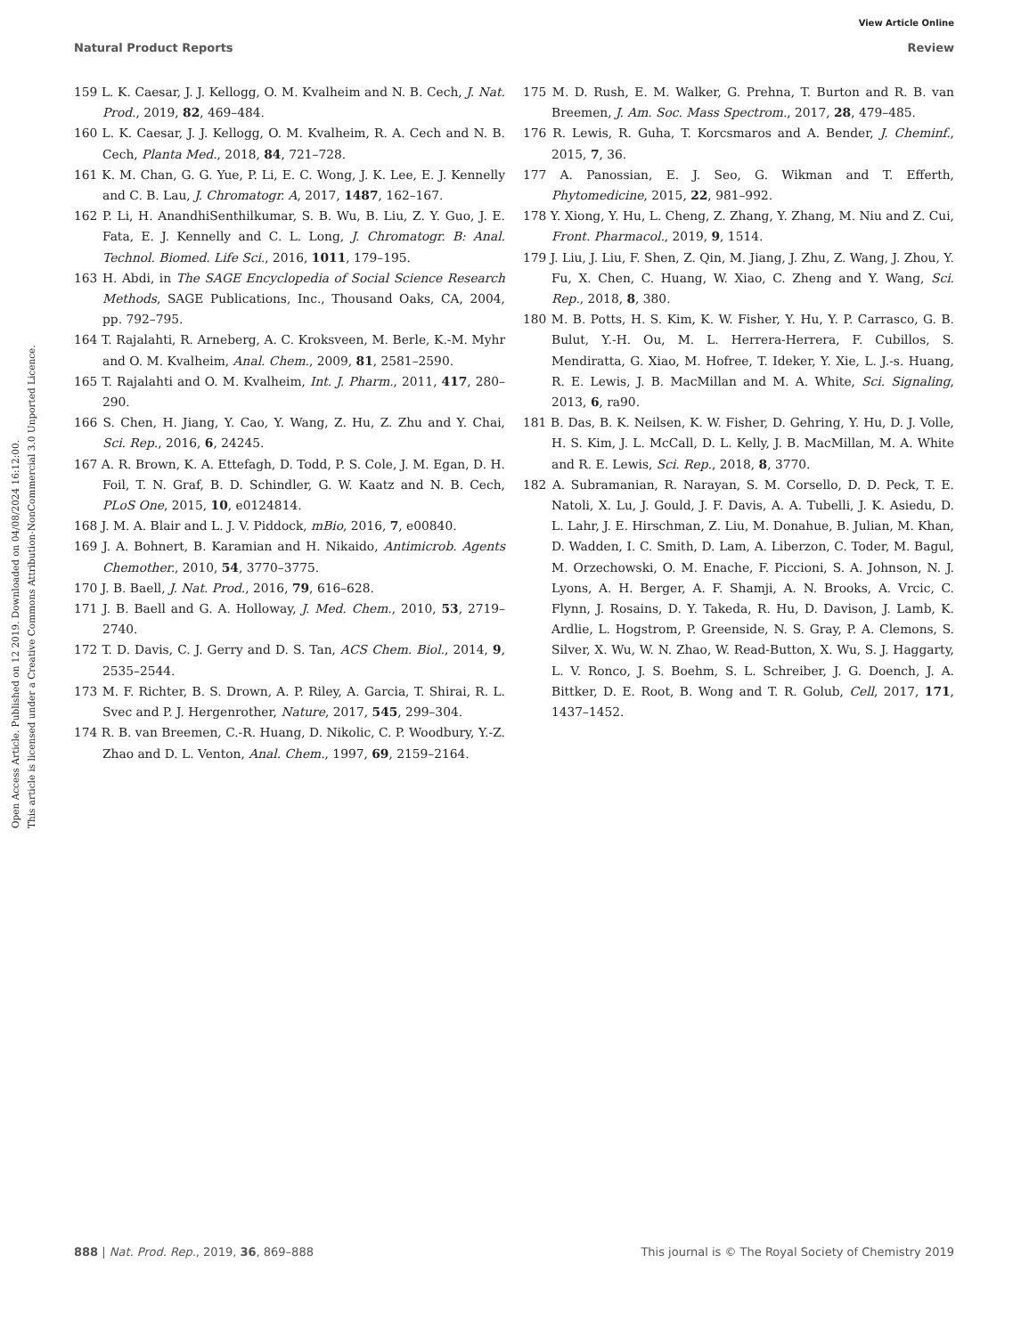View Article Online
Natural Product Reports Review
Open Access Article. Published on 12 2019. Downloaded on 04/08/2024 16:12:00.
This article is licensed under a Creative Commons Attribution-NonCommercial 3.0 Unported Licence.
159 L. K. Caesar, J. J. Kellogg, O. M. Kvalheim and N. B. Cech, J. Nat. Prod., 2019, 82, 469–484.
160 L. K. Caesar, J. J. Kellogg, O. M. Kvalheim, R. A. Cech and N. B. Cech, Planta Med., 2018, 84, 721–728.
161 K. M. Chan, G. G. Yue, P. Li, E. C. Wong, J. K. Lee, E. J. Kennelly and C. B. Lau, J. Chromatogr. A, 2017, 1487, 162–167.
162 P. Li, H. AnandhiSenthilkumar, S. B. Wu, B. Liu, Z. Y. Guo, J. E. Fata, E. J. Kennelly and C. L. Long, J. Chromatogr. B: Anal. Technol. Biomed. Life Sci., 2016, 1011, 179–195.
163 H. Abdi, in The SAGE Encyclopedia of Social Science Research Methods, SAGE Publications, Inc., Thousand Oaks, CA, 2004, pp. 792–795.
164 T. Rajalahti, R. Arneberg, A. C. Kroksveen, M. Berle, K.-M. Myhr and O. M. Kvalheim, Anal. Chem., 2009, 81, 2581–2590.
165 T. Rajalahti and O. M. Kvalheim, Int. J. Pharm., 2011, 417, 280–290.
166 S. Chen, H. Jiang, Y. Cao, Y. Wang, Z. Hu, Z. Zhu and Y. Chai, Sci. Rep., 2016, 6, 24245.
167 A. R. Brown, K. A. Ettefagh, D. Todd, P. S. Cole, J. M. Egan, D. H. Foil, T. N. Graf, B. D. Schindler, G. W. Kaatz and N. B. Cech, PLoS One, 2015, 10, e0124814.
168 J. M. A. Blair and L. J. V. Piddock, mBio, 2016, 7, e00840.
169 J. A. Bohnert, B. Karamian and H. Nikaido, Antimicrob. Agents Chemother., 2010, 54, 3770–3775.
170 J. B. Baell, J. Nat. Prod., 2016, 79, 616–628.
171 J. B. Baell and G. A. Holloway, J. Med. Chem., 2010, 53, 2719–2740.
172 T. D. Davis, C. J. Gerry and D. S. Tan, ACS Chem. Biol., 2014, 9, 2535–2544.
173 M. F. Richter, B. S. Drown, A. P. Riley, A. Garcia, T. Shirai, R. L. Svec and P. J. Hergenrother, Nature, 2017, 545, 299–304.
174 R. B. van Breemen, C.-R. Huang, D. Nikolic, C. P. Woodbury, Y.-Z. Zhao and D. L. Venton, Anal. Chem., 1997, 69, 2159–2164.
175 M. D. Rush, E. M. Walker, G. Prehna, T. Burton and R. B. van Breemen, J. Am. Soc. Mass Spectrom., 2017, 28, 479–485.
176 R. Lewis, R. Guha, T. Korcsmaros and A. Bender, J. Cheminf., 2015, 7, 36.
177 A. Panossian, E. J. Seo, G. Wikman and T. Efferth, Phytomedicine, 2015, 22, 981–992.
178 Y. Xiong, Y. Hu, L. Cheng, Z. Zhang, Y. Zhang, M. Niu and Z. Cui, Front. Pharmacol., 2019, 9, 1514.
179 J. Liu, J. Liu, F. Shen, Z. Qin, M. Jiang, J. Zhu, Z. Wang, J. Zhou, Y. Fu, X. Chen, C. Huang, W. Xiao, C. Zheng and Y. Wang, Sci. Rep., 2018, 8, 380.
180 M. B. Potts, H. S. Kim, K. W. Fisher, Y. Hu, Y. P. Carrasco, G. B. Bulut, Y.-H. Ou, M. L. Herrera-Herrera, F. Cubillos, S. Mendiratta, G. Xiao, M. Hofree, T. Ideker, Y. Xie, L. J.-s. Huang, R. E. Lewis, J. B. MacMillan and M. A. White, Sci. Signaling, 2013, 6, ra90.
181 B. Das, B. K. Neilsen, K. W. Fisher, D. Gehring, Y. Hu, D. J. Volle, H. S. Kim, J. L. McCall, D. L. Kelly, J. B. MacMillan, M. A. White and R. E. Lewis, Sci. Rep., 2018, 8, 3770.
182 A. Subramanian, R. Narayan, S. M. Corsello, D. D. Peck, T. E. Natoli, X. Lu, J. Gould, J. F. Davis, A. A. Tubelli, J. K. Asiedu, D. L. Lahr, J. E. Hirschman, Z. Liu, M. Donahue, B. Julian, M. Khan, D. Wadden, I. C. Smith, D. Lam, A. Liberzon, C. Toder, M. Bagul, M. Orzechowski, O. M. Enache, F. Piccioni, S. A. Johnson, N. J. Lyons, A. H. Berger, A. F. Shamji, A. N. Brooks, A. Vrcic, C. Flynn, J. Rosains, D. Y. Takeda, R. Hu, D. Davison, J. Lamb, K. Ardlie, L. Hogstrom, P. Greenside, N. S. Gray, P. A. Clemons, S. Silver, X. Wu, W. N. Zhao, W. Read-Button, X. Wu, S. J. Haggarty, L. V. Ronco, J. S. Boehm, S. L. Schreiber, J. G. Doench, J. A. Bittker, D. E. Root, B. Wong and T. R. Golub, Cell, 2017, 171, 1437–1452.
888 | Nat. Prod. Rep., 2019, 36, 869–888 This journal is © The Royal Society of Chemistry 2019